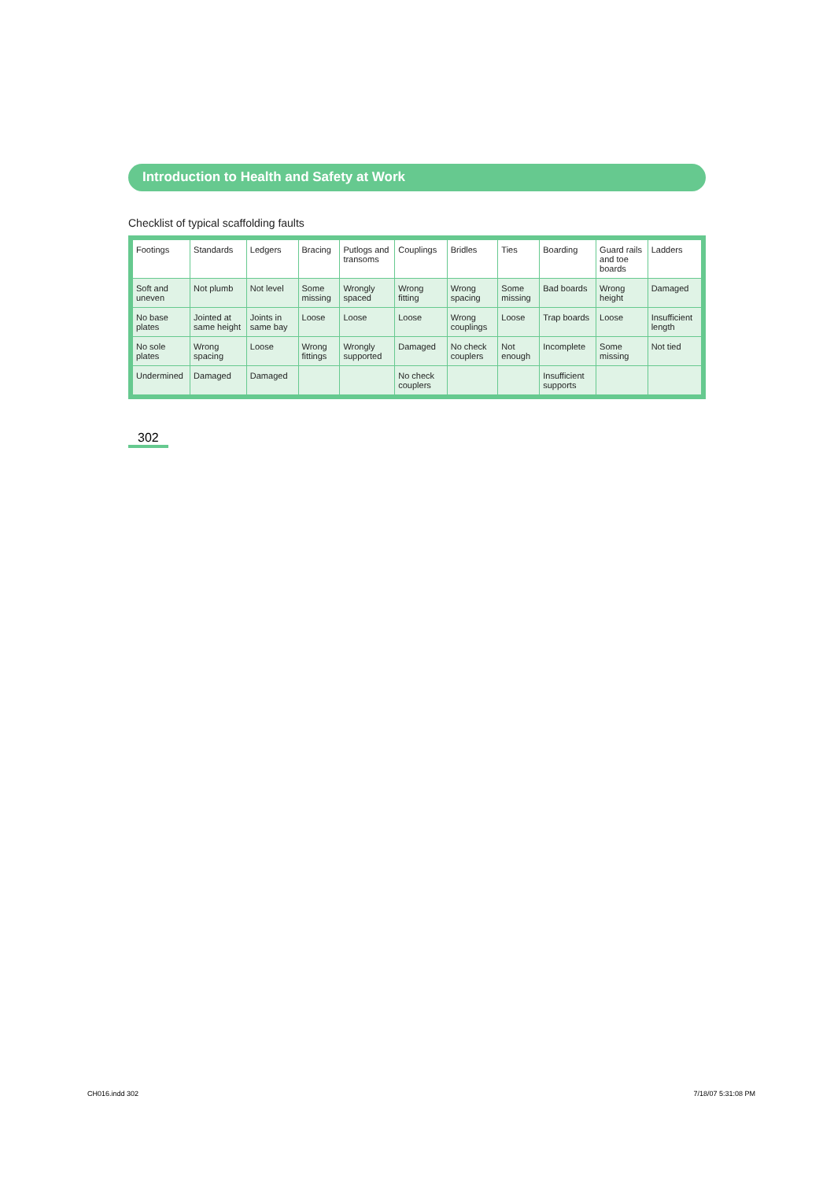Introduction to Health and Safety at Work
Checklist of typical scaffolding faults
| Footings | Standards | Ledgers | Bracing | Putlogs and transoms | Couplings | Bridles | Ties | Boarding | Guard rails and toe boards | Ladders |
| --- | --- | --- | --- | --- | --- | --- | --- | --- | --- | --- |
| Soft and uneven | Not plumb | Not level | Some missing | Wrongly spaced | Wrong fitting | Wrong spacing | Some missing | Bad boards | Wrong height | Damaged |
| No base plates | Jointed at same height | Joints in same bay | Loose | Loose | Loose | Wrong couplings | Loose | Trap boards | Loose | Insufficient length |
| No sole plates | Wrong spacing | Loose | Wrong fittings | Wrongly supported | Damaged | No check couplers | Not enough | Incomplete | Some missing | Not tied |
| Undermined | Damaged | Damaged | | | No check couplers | | | Insufficient supports | | |
302
CH016.indd 302 7/18/07 5:31:08 PM